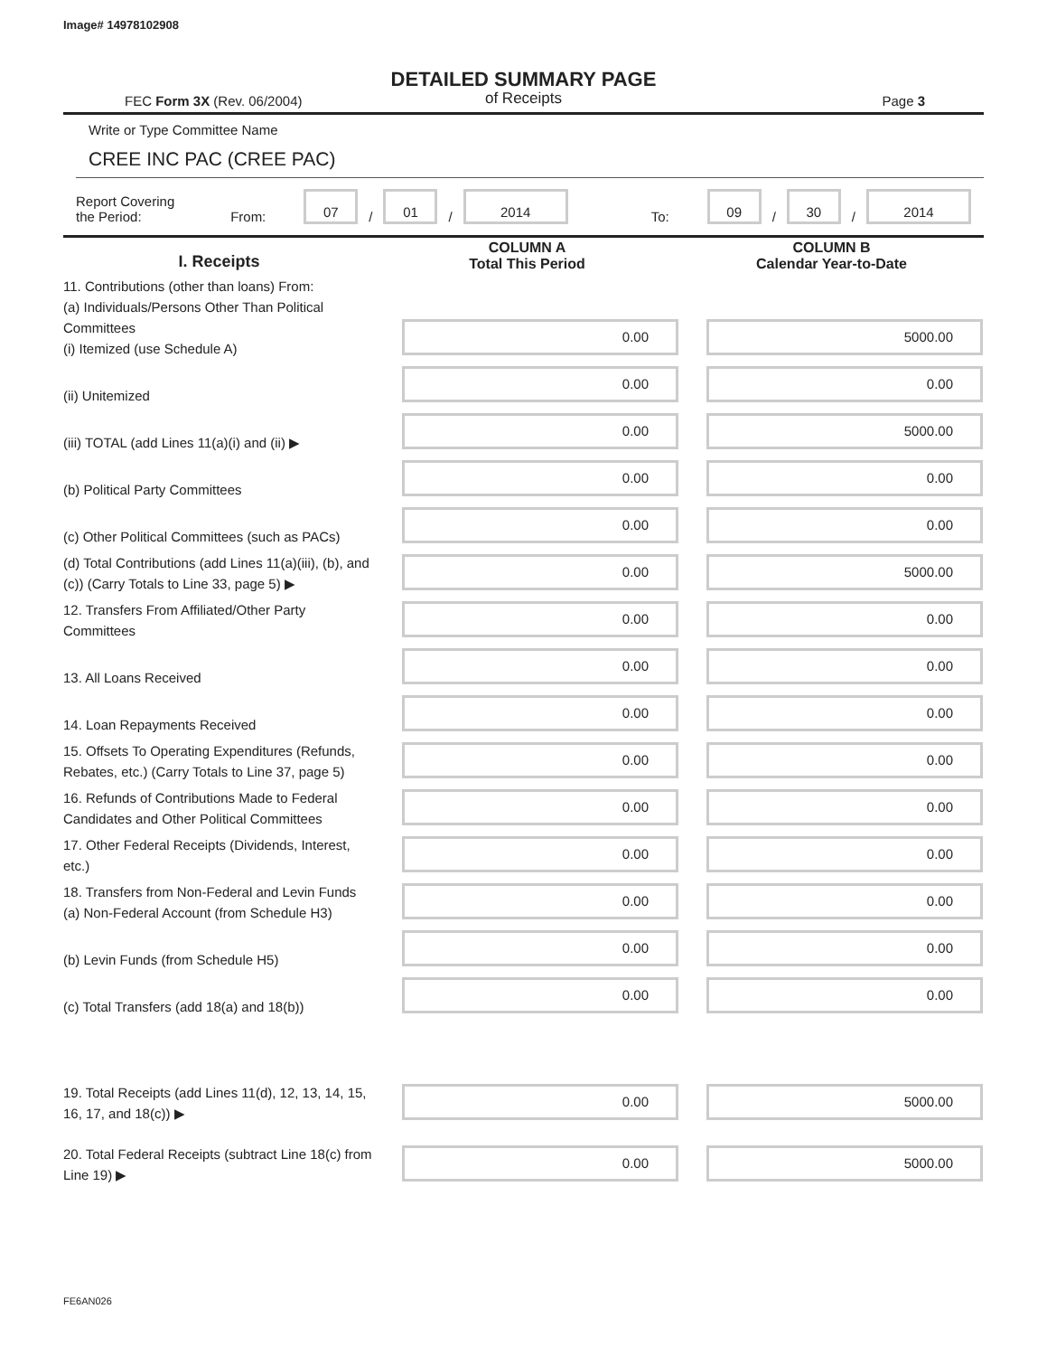Image# 14978102908
DETAILED SUMMARY PAGE
of Receipts
FEC Form 3X (Rev. 06/2004) Page 3
Write or Type Committee Name
CREE INC PAC (CREE PAC)
Report Covering the Period: From: 07 / 01 / 2014 To: 09 / 30 / 2014
| I. Receipts | COLUMN A Total This Period | COLUMN B Calendar Year-to-Date |
| --- | --- | --- |
| 11. Contributions (other than loans) From: (a) Individuals/Persons Other Than Political Committees (i) Itemized (use Schedule A) | 0.00 | 5000.00 |
| (ii) Unitemized | 0.00 | 0.00 |
| (iii) TOTAL (add Lines 11(a)(i) and (ii) ▶ | 0.00 | 5000.00 |
| (b) Political Party Committees | 0.00 | 0.00 |
| (c) Other Political Committees (such as PACs) | 0.00 | 0.00 |
| (d) Total Contributions (add Lines 11(a)(iii), (b), and (c)) (Carry Totals to Line 33, page 5) ▶ | 0.00 | 5000.00 |
| 12. Transfers From Affiliated/Other Party Committees | 0.00 | 0.00 |
| 13. All Loans Received | 0.00 | 0.00 |
| 14. Loan Repayments Received | 0.00 | 0.00 |
| 15. Offsets To Operating Expenditures (Refunds, Rebates, etc.) (Carry Totals to Line 37, page 5) | 0.00 | 0.00 |
| 16. Refunds of Contributions Made to Federal Candidates and Other Political Committees | 0.00 | 0.00 |
| 17. Other Federal Receipts (Dividends, Interest, etc.) | 0.00 | 0.00 |
| 18. Transfers from Non-Federal and Levin Funds (a) Non-Federal Account (from Schedule H3) | 0.00 | 0.00 |
| (b) Levin Funds (from Schedule H5) | 0.00 | 0.00 |
| (c) Total Transfers (add 18(a) and 18(b)) | 0.00 | 0.00 |
| 19. Total Receipts (add Lines 11(d), 12, 13, 14, 15, 16, 17, and 18(c)) ▶ | 0.00 | 5000.00 |
| 20. Total Federal Receipts (subtract Line 18(c) from Line 19) ▶ | 0.00 | 5000.00 |
FE6AN026